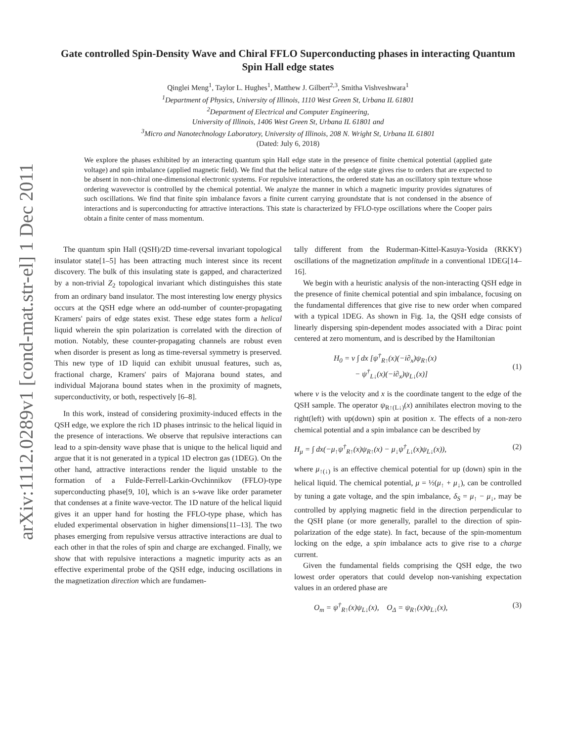arXiv:1112.0289v1 [cond-mat.str-el] 1 Dec 2011
Gate controlled Spin-Density Wave and Chiral FFLO Superconducting phases in interacting Quantum Spin Hall edge states
Qinglei Meng<sup>1</sup>, Taylor L. Hughes<sup>1</sup>, Matthew J. Gilbert<sup>2,3</sup>, Smitha Vishveshwara<sup>1</sup>
<sup>1</sup> Department of Physics, University of Illinois, 1110 West Green St, Urbana IL 61801
<sup>2</sup> Department of Electrical and Computer Engineering,
University of Illinois, 1406 West Green St, Urbana IL 61801 and
<sup>3</sup> Micro and Nanotechnology Laboratory, University of Illinois, 208 N. Wright St, Urbana IL 61801
(Dated: July 6, 2018)
We explore the phases exhibited by an interacting quantum spin Hall edge state in the presence of finite chemical potential (applied gate voltage) and spin imbalance (applied magnetic field). We find that the helical nature of the edge state gives rise to orders that are expected to be absent in non-chiral one-dimensional electronic systems. For repulsive interactions, the ordered state has an oscillatory spin texture whose ordering wavevector is controlled by the chemical potential. We analyze the manner in which a magnetic impurity provides signatures of such oscillations. We find that finite spin imbalance favors a finite current carrying groundstate that is not condensed in the absence of interactions and is superconducting for attractive interactions. This state is characterized by FFLO-type oscillations where the Cooper pairs obtain a finite center of mass momentum.
The quantum spin Hall (QSH)/2D time-reversal invariant topological insulator state[1–5] has been attracting much interest since its recent discovery. The bulk of this insulating state is gapped, and characterized by a non-trivial Z<sub>2</sub> topological invariant which distinguishes this state from an ordinary band insulator. The most interesting low energy physics occurs at the QSH edge where an odd-number of counter-propagating Kramers' pairs of edge states exist. These edge states form a helical liquid wherein the spin polarization is correlated with the direction of motion. Notably, these counter-propagating channels are robust even when disorder is present as long as time-reversal symmetry is preserved. This new type of 1D liquid can exhibit unusual features, such as, fractional charge, Kramers' pairs of Majorana bound states, and individual Majorana bound states when in the proximity of magnets, superconductivity, or both, respectively [6–8].
In this work, instead of considering proximity-induced effects in the QSH edge, we explore the rich 1D phases intrinsic to the helical liquid in the presence of interactions. We observe that repulsive interactions can lead to a spin-density wave phase that is unique to the helical liquid and argue that it is not generated in a typical 1D electron gas (1DEG). On the other hand, attractive interactions render the liquid unstable to the formation of a Fulde-Ferrell-Larkin-Ovchinnikov (FFLO)-type superconducting phase[9, 10], which is an s-wave like order parameter that condenses at a finite wave-vector. The 1D nature of the helical liquid gives it an upper hand for hosting the FFLO-type phase, which has eluded experimental observation in higher dimensions[11–13]. The two phases emerging from repulsive versus attractive interactions are dual to each other in that the roles of spin and charge are exchanged. Finally, we show that with repulsive interactions a magnetic impurity acts as an effective experimental probe of the QSH edge, inducing oscillations in the magnetization direction which are fundamen-
tally different from the Ruderman-Kittel-Kasuya-Yosida (RKKY) oscillations of the magnetization amplitude in a conventional 1DEG[14–16].
We begin with a heuristic analysis of the non-interacting QSH edge in the presence of finite chemical potential and spin imbalance, focusing on the fundamental differences that give rise to new order when compared with a typical 1DEG. As shown in Fig. 1a, the QSH edge consists of linearly dispersing spin-dependent modes associated with a Dirac point centered at zero momentum, and is described by the Hamiltonian
H<sub>0</sub> = v ∫ dx [ψ<sup>†</sup><sub>R↑</sub>(x)(−i∂<sub>x</sub>)ψ<sub>R↑</sub>(x)
− ψ<sup>†</sup><sub>L↓</sub>(x)(−i∂<sub>x</sub>)ψ<sub>L↓</sub>(x)]
(1)
where v is the velocity and x is the coordinate tangent to the edge of the QSH sample. The operator ψ<sub>R↑(L↓)</sub>(x) annihilates electron moving to the right(left) with up(down) spin at position x. The effects of a non-zero chemical potential and a spin imbalance can be described by
H<sub>μ</sub> = ∫ dx(−μ<sub>↑</sub>ψ<sup>†</sup><sub>R↑</sub>(x)ψ<sub>R↑</sub>(x) − μ<sub>↓</sub>ψ<sup>†</sup><sub>L↓</sub>(x)ψ<sub>L↓</sub>(x)), (2)
where μ<sub>↑(↓)</sub> is an effective chemical potential for up (down) spin in the helical liquid. The chemical potential, μ = ½(μ<sub>↑</sub> + μ<sub>↓</sub>), can be controlled by tuning a gate voltage, and the spin imbalance, δ<sub>S</sub> = μ<sub>↑</sub> − μ<sub>↓</sub>, may be controlled by applying magnetic field in the direction perpendicular to the QSH plane (or more generally, parallel to the direction of spin-polarization of the edge state). In fact, because of the spin-momentum locking on the edge, a spin imbalance acts to give rise to a charge current.
Given the fundamental fields comprising the QSH edge, the two lowest order operators that could develop non-vanishing expectation values in an ordered phase are
O<sub>m</sub> = ψ<sup>†</sup><sub>R↑</sub>(x)ψ<sub>L↓</sub>(x), O<sub>Δ</sub> = ψ<sub>R↑</sub>(x)ψ<sub>L↓</sub>(x), (3)